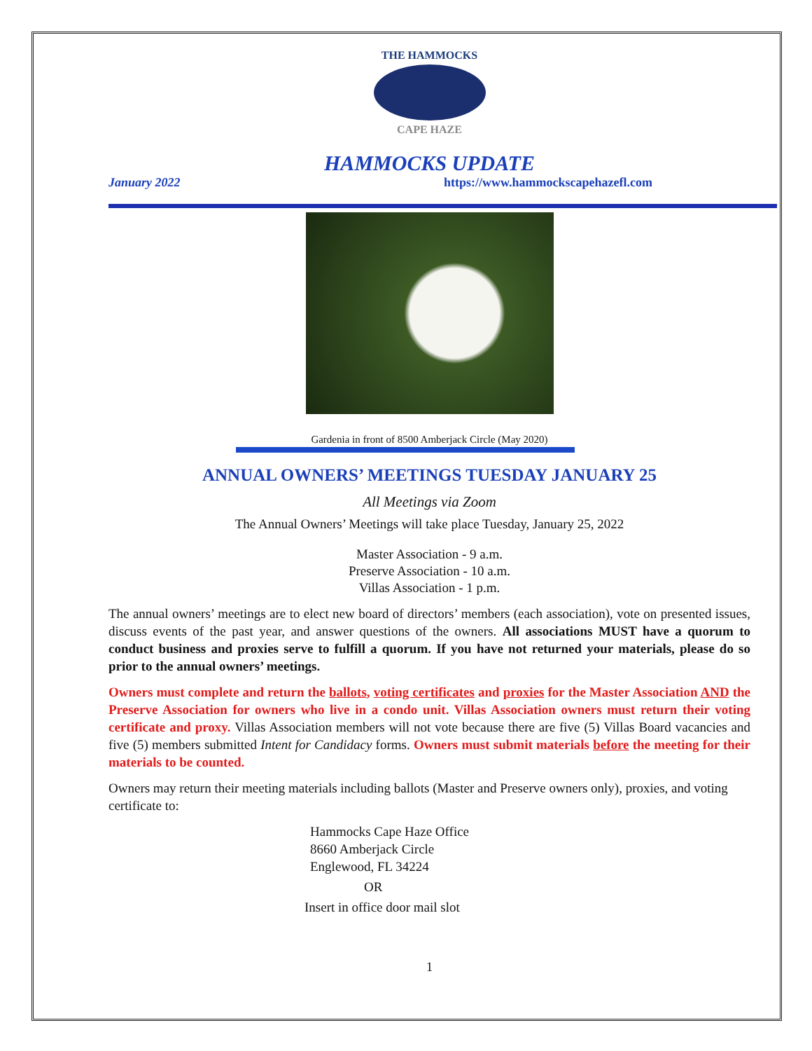THE HAMMOCKS
CAPE HAZE
HAMMOCKS UPDATE
January 2022 https://www.hammockscapehazefl.com
Gardenia in front of 8500 Amberjack Circle (May 2020)
ANNUAL OWNERS’ MEETINGS TUESDAY JANUARY 25
All Meetings via Zoom
The Annual Owners’ Meetings will take place Tuesday, January 25, 2022
Master Association - 9 a.m.
Preserve Association - 10 a.m.
Villas Association - 1 p.m.
The annual owners’ meetings are to elect new board of directors’ members (each association), vote on presented issues, discuss events of the past year, and answer questions of the owners. All associations MUST have a quorum to conduct business and proxies serve to fulfill a quorum. If you have not returned your materials, please do so prior to the annual owners’ meetings.
Owners must complete and return the ballots, voting certificates and proxies for the Master Association AND the Preserve Association for owners who live in a condo unit. Villas Association owners must return their voting certificate and proxy. Villas Association members will not vote because there are five (5) Villas Board vacancies and five (5) members submitted Intent for Candidacy forms. Owners must submit materials before the meeting for their materials to be counted.
Owners may return their meeting materials including ballots (Master and Preserve owners only), proxies, and voting certificate to:
Hammocks Cape Haze Office
8660 Amberjack Circle
Englewood, FL 34224
OR
Insert in office door mail slot
1